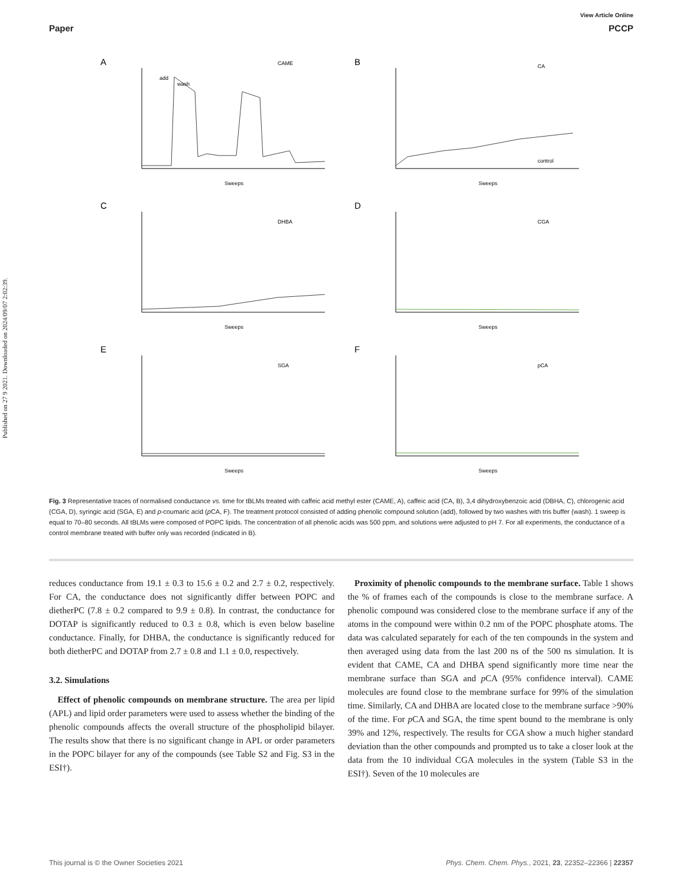View Article Online
Paper PCCP
Published on 27 9 2021. Downloaded on 2024/09/07 2:02:39.
A
CAME
add
wash
Sweeps
B
CA
control
Sweeps
C
DHBA
Sweeps
D
CGA
Sweeps
E
SGA
Sweeps
F
pCA
Sweeps
Fig. 3 Representative traces of normalised conductance vs. time for tBLMs treated with caffeic acid methyl ester (CAME, A), caffeic acid (CA, B), 3,4 dihydroxybenzoic acid (DBHA, C), chlorogenic acid (CGA, D), syringic acid (SGA, E) and p-coumaric acid (p CA, F). The treatment protocol consisted of adding phenolic compound solution (add), followed by two washes with tris buffer (wash). 1 sweep is equal to 70–80 seconds. All tBLMs were composed of POPC lipids. The concentration of all phenolic acids was 500 ppm, and solutions were adjusted to pH 7. For all experiments, the conductance of a control membrane treated with buffer only was recorded (indicated in B).
reduces conductance from 19.1 ± 0.3 to 15.6 ± 0.2 and 2.7 ± 0.2, respectively. For CA, the conductance does not significantly differ between POPC and dietherPC (7.8 ± 0.2 compared to 9.9 ± 0.8). In contrast, the conductance for DOTAP is significantly reduced to 0.3 ± 0.8, which is even below baseline conductance. Finally, for DHBA, the conductance is significantly reduced for both dietherPC and DOTAP from 2.7 ± 0.8 and 1.1 ± 0.0, respectively.
3.2. Simulations
Effect of phenolic compounds on membrane structure. The area per lipid (APL) and lipid order parameters were used to assess whether the binding of the phenolic compounds affects the overall structure of the phospholipid bilayer. The results show that there is no significant change in APL or order parameters in the POPC bilayer for any of the compounds (see Table S2 and Fig. S3 in the ESI†).
Proximity of phenolic compounds to the membrane surface. Table 1 shows the % of frames each of the compounds is close to the membrane surface. A phenolic compound was considered close to the membrane surface if any of the atoms in the compound were within 0.2 nm of the POPC phosphate atoms. The data was calculated separately for each of the ten compounds in the system and then averaged using data from the last 200 ns of the 500 ns simulation. It is evident that CAME, CA and DHBA spend significantly more time near the membrane surface than SGA and p CA (95% confidence interval). CAME molecules are found close to the membrane surface for 99% of the simulation time. Similarly, CA and DHBA are located close to the membrane surface >90% of the time. For p CA and SGA, the time spent bound to the membrane is only 39% and 12%, respectively. The results for CGA show a much higher standard deviation than the other compounds and prompted us to take a closer look at the data from the 10 individual CGA molecules in the system (Table S3 in the ESI†). Seven of the 10 molecules are
This journal is © the Owner Societies 2021 Phys. Chem. Chem. Phys., 2021, 23, 22352–22366 | 22357